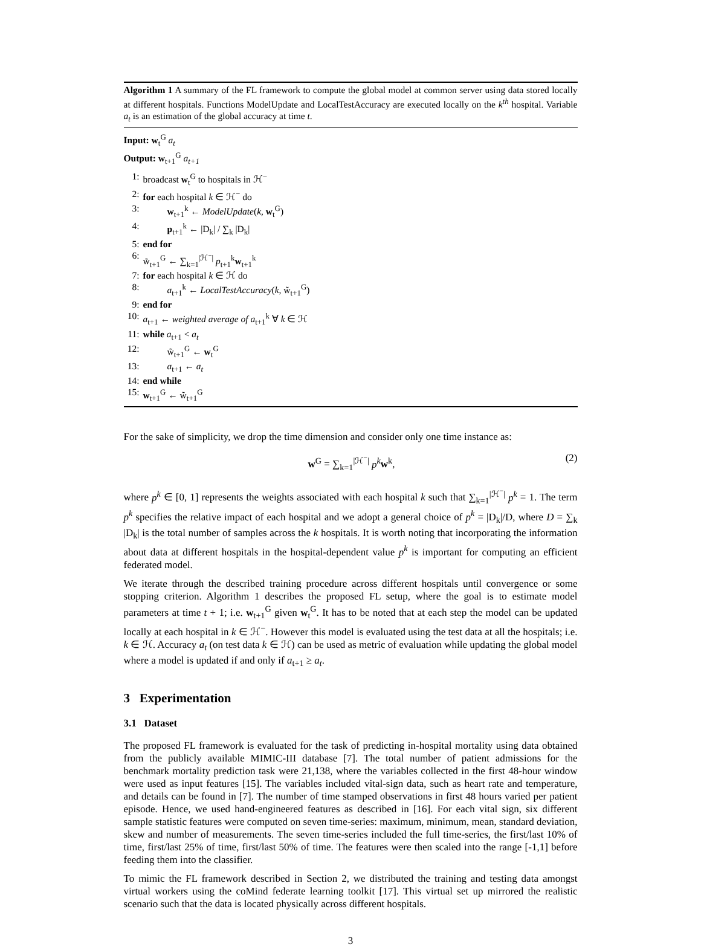Algorithm 1 A summary of the FL framework to compute the global model at common server using data stored locally at different hospitals. Functions ModelUpdate and LocalTestAccuracy are executed locally on the k<sup>th</sup> hospital. Variable a<sub>t</sub> is an estimation of the global accuracy at time t.
Input: w<sub>t</sub><sup>G</sup> a<sub>t</sub>
Output: w<sub>t+1</sub><sup>G</sup> a<sub>t+1</sub>
1: broadcast w<sub>t</sub><sup>G</sup> to hospitals in ℋ<sup>−</sup>
2: for each hospital k ∈ ℋ<sup>−</sup> do
3: w<sub>t+1</sub><sup>k</sup> ← ModelUpdate(k, w<sub>t</sub><sup>G</sup>)
4: p<sub>t+1</sub><sup>k</sup> ← |D<sub>k</sub>| / ∑<sub>k</sub> |D<sub>k</sub>|
5: end for
6: w̃<sub>t+1</sub><sup>G</sup> ← ∑<sub>k=1</sub><sup>|ℋ<sup>−</sup>|</sup> p<sub>t+1</sub><sup>k</sup>w<sub>t+1</sub><sup>k</sup>
7: for each hospital k ∈ ℋ do
8: a<sub>t+1</sub><sup>k</sup> ← LocalTestAccuracy(k, w̃<sub>t+1</sub><sup>G</sup>)
9: end for
10: a<sub>t+1</sub> ← weighted average of a<sub>t+1</sub><sup>k</sup> ∀ k ∈ ℋ
11: while a<sub>t+1</sub> < a<sub>t</sub>
12: w̃<sub>t+1</sub><sup>G</sup> ← w<sub>t</sub><sup>G</sup>
13: a<sub>t+1</sub> ← a<sub>t</sub>
14: end while
15: w<sub>t+1</sub><sup>G</sup> ← w̃<sub>t+1</sub><sup>G</sup>
For the sake of simplicity, we drop the time dimension and consider only one time instance as:
w<sup>G</sup> = ∑<sub>k=1</sub><sup>|ℋ<sup>−</sup>|</sup> p<sup>k</sup> w<sup>k</sup>, (2)
where p<sup>k</sup> ∈ [0, 1] represents the weights associated with each hospital k such that ∑<sub>k=1</sub><sup>|ℋ<sup>−</sup>|</sup> p<sup>k</sup> = 1. The term p<sup>k</sup> specifies the relative impact of each hospital and we adopt a general choice of p<sup>k</sup> = |D<sub>k</sub>|/D, where D = ∑<sub>k</sub> |D<sub>k</sub>| is the total number of samples across the k hospitals. It is worth noting that incorporating the information about data at different hospitals in the hospital-dependent value p<sup>k</sup> is important for computing an efficient federated model.
We iterate through the described training procedure across different hospitals until convergence or some stopping criterion. Algorithm 1 describes the proposed FL setup, where the goal is to estimate model parameters at time t + 1; i.e. w<sub>t+1</sub><sup>G</sup> given w<sub>t</sub><sup>G</sup>. It has to be noted that at each step the model can be updated locally at each hospital in k ∈ ℋ<sup>−</sup>. However this model is evaluated using the test data at all the hospitals; i.e. k ∈ ℋ. Accuracy a<sub>t</sub> (on test data k ∈ ℋ) can be used as metric of evaluation while updating the global model where a model is updated if and only if a<sub>t+1</sub> ≥ a<sub>t</sub>.
3 Experimentation
3.1 Dataset
The proposed FL framework is evaluated for the task of predicting in-hospital mortality using data obtained from the publicly available MIMIC-III database [7]. The total number of patient admissions for the benchmark mortality prediction task were 21,138, where the variables collected in the first 48-hour window were used as input features [15]. The variables included vital-sign data, such as heart rate and temperature, and details can be found in [7]. The number of time stamped observations in first 48 hours varied per patient episode. Hence, we used hand-engineered features as described in [16]. For each vital sign, six different sample statistic features were computed on seven time-series: maximum, minimum, mean, standard deviation, skew and number of measurements. The seven time-series included the full time-series, the first/last 10% of time, first/last 25% of time, first/last 50% of time. The features were then scaled into the range [-1,1] before feeding them into the classifier.
To mimic the FL framework described in Section 2, we distributed the training and testing data amongst virtual workers using the coMind federate learning toolkit [17]. This virtual set up mirrored the realistic scenario such that the data is located physically across different hospitals.
3